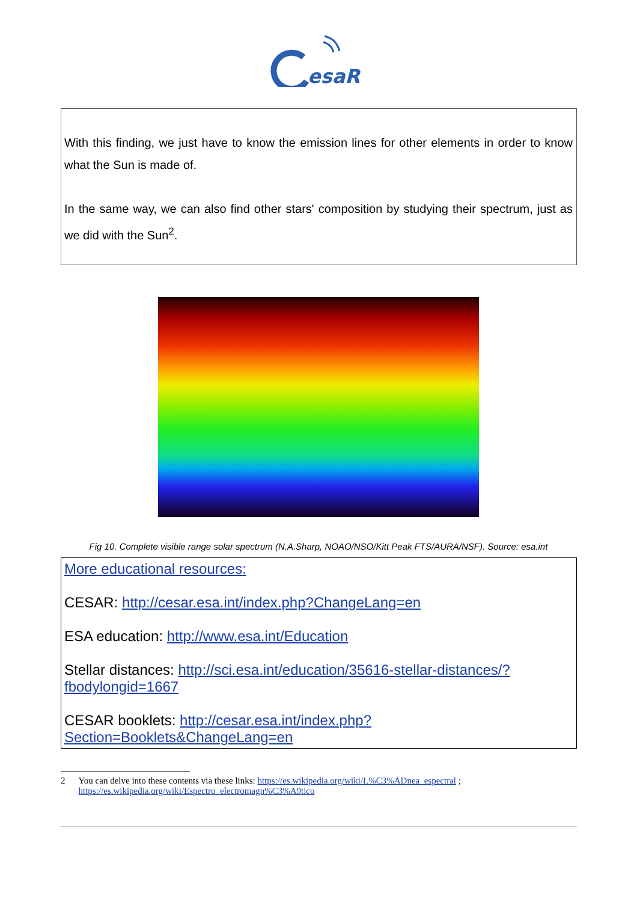esaR
With this finding, we just have to know the emission lines for other elements in order to know what the Sun is made of.
In the same way, we can also find other stars' composition by studying their spectrum, just as we did with the Sun<sup>2</sup>.
Fig 10. Complete visible range solar spectrum (N.A.Sharp, NOAO/NSO/Kitt Peak FTS/AURA/NSF). Source: esa.int
More educational resources:
CESAR: http://cesar.esa.int/index.php?ChangeLang=en
ESA education: http://www.esa.int/Education
Stellar distances: http://sci.esa.int/education/35616-stellar-distances/?
fbodylongid=1667
CESAR booklets: http://cesar.esa.int/index.php?
Section=Booklets&ChangeLang=en
2 You can delve into these contents via these links: https://es.wikipedia.org/wiki/L%C3%ADnea_espectral ; https://es.wikipedia.org/wiki/Espectro_electromagn%C3%A9tico